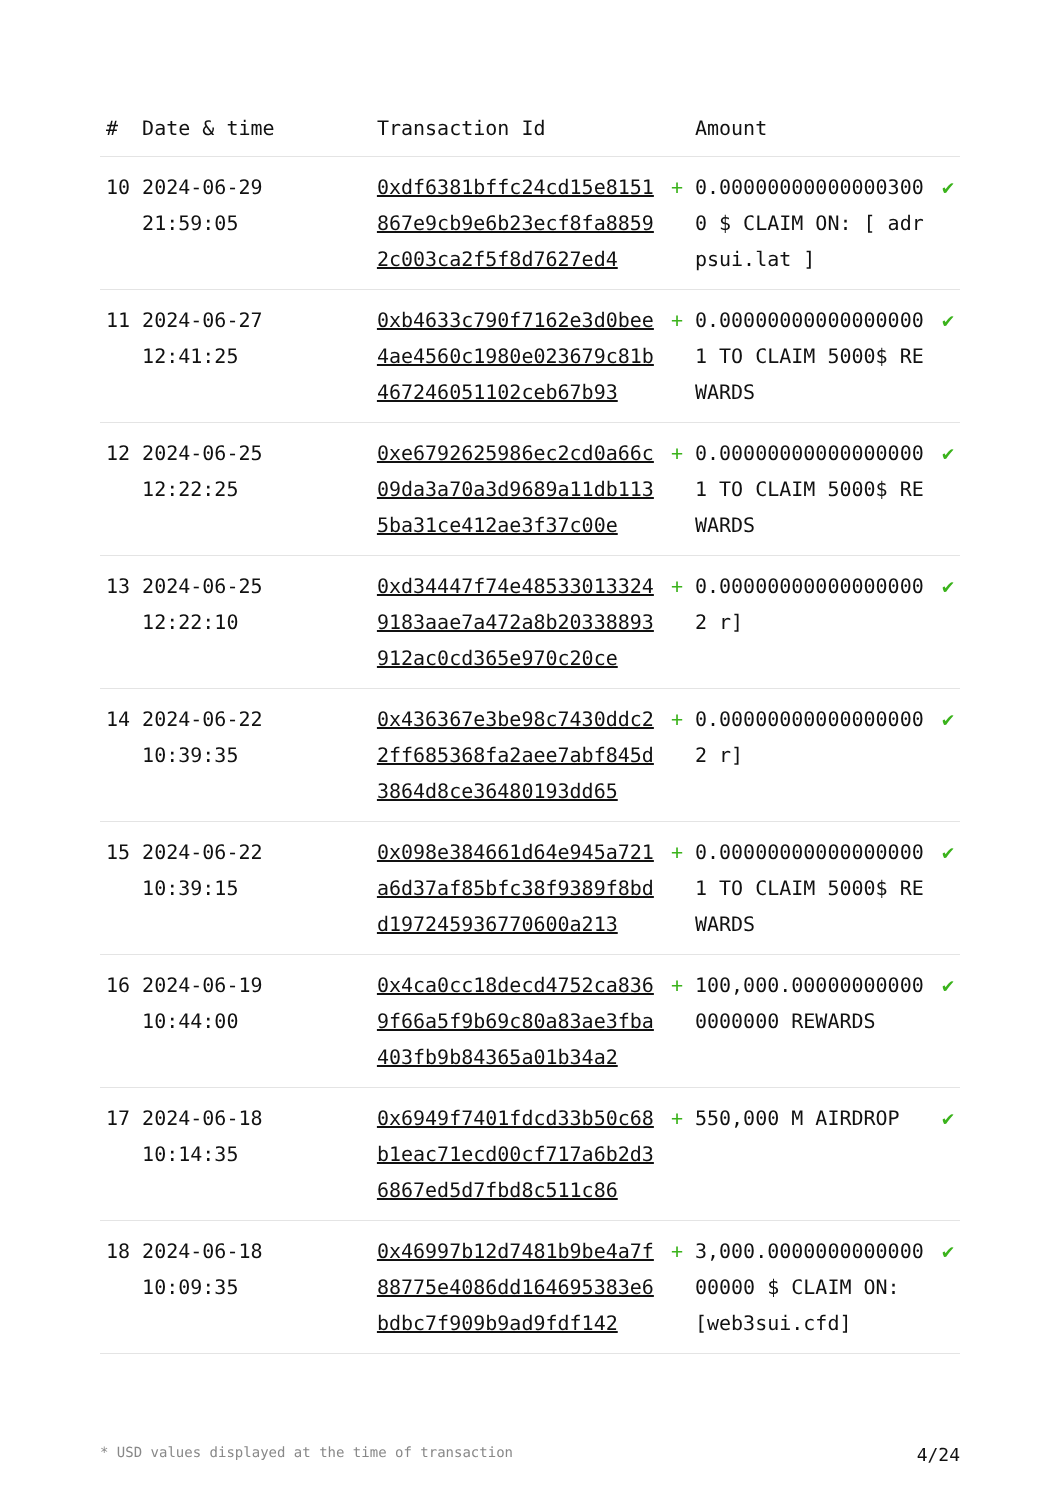| # | Date & time | Transaction Id | | Amount | |
| --- | --- | --- | --- | --- | --- |
| 10 | 2024-06-29 21:59:05 | 0xdf6381bffc24cd15e8151867e9cb9e6b23ecf8fa88592c003ca2f5f8d7627ed4 | + | 0.000000000000003000 $ CLAIM ON: [ adrpsui.lat ] | ✔ |
| 11 | 2024-06-27 12:41:25 | 0xb4633c790f7162e3d0bee4ae4560c1980e023679c81b467246051102ceb67b93 | + | 0.000000000000000001 TO CLAIM 5000$ REWARDS | ✔ |
| 12 | 2024-06-25 12:22:25 | 0xe6792625986ec2cd0a66c09da3a70a3d9689a11db1135ba31ce412ae3f37c00e | + | 0.000000000000000001 TO CLAIM 5000$ REWARDS | ✔ |
| 13 | 2024-06-25 12:22:10 | 0xd34447f74e485330133249183aae7a472a8b20338893912ac0cd365e970c20ce | + | 0.000000000000000002 r] | ✔ |
| 14 | 2024-06-22 10:39:35 | 0x436367e3be98c7430ddc22ff685368fa2aee7abf845d3864d8ce36480193dd65 | + | 0.000000000000000002 r] | ✔ |
| 15 | 2024-06-22 10:39:15 | 0x098e384661d64e945a721a6d37af85bfc38f9389f8bdd197245936770600a213 | + | 0.000000000000000001 TO CLAIM 5000$ REWARDS | ✔ |
| 16 | 2024-06-19 10:44:00 | 0x4ca0cc18decd4752ca8369f66a5f9b69c80a83ae3fba403fb9b84365a01b34a2 | + | 100,000.000000000000000000 REWARDS | ✔ |
| 17 | 2024-06-18 10:14:35 | 0x6949f7401fdcd33b50c68b1eac71ecd00cf717a6b2d36867ed5d7fbd8c511c86 | + | 550,000 M AIRDROP | ✔ |
| 18 | 2024-06-18 10:09:35 | 0x46997b12d7481b9be4a7f88775e4086dd164695383e6bdbc7f909b9ad9fdf142 | + | 3,000.000000000000000000 $ CLAIM ON: [web3sui.cfd] | ✔ |
* USD values displayed at the time of transaction 4/24